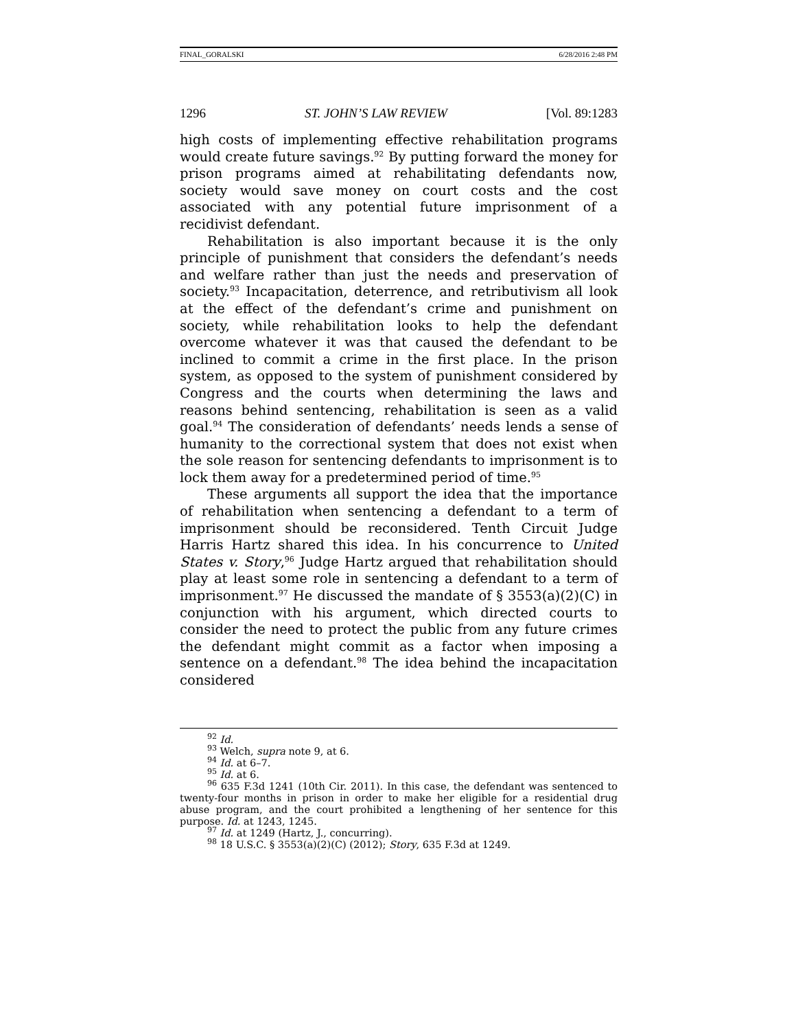FINAL_GORALSKI 6/28/2016 2:48 PM
1296 ST. JOHN’S LAW REVIEW [Vol. 89:1283
high costs of implementing effective rehabilitation programs would create future savings.<sup>92</sup> By putting forward the money for prison programs aimed at rehabilitating defendants now, society would save money on court costs and the cost associated with any potential future imprisonment of a recidivist defendant.
Rehabilitation is also important because it is the only principle of punishment that considers the defendant’s needs and welfare rather than just the needs and preservation of society.<sup>93</sup> Incapacitation, deterrence, and retributivism all look at the effect of the defendant’s crime and punishment on society, while rehabilitation looks to help the defendant overcome whatever it was that caused the defendant to be inclined to commit a crime in the first place. In the prison system, as opposed to the system of punishment considered by Congress and the courts when determining the laws and reasons behind sentencing, rehabilitation is seen as a valid goal.<sup>94</sup> The consideration of defendants’ needs lends a sense of humanity to the correctional system that does not exist when the sole reason for sentencing defendants to imprisonment is to lock them away for a predetermined period of time.<sup>95</sup>
These arguments all support the idea that the importance of rehabilitation when sentencing a defendant to a term of imprisonment should be reconsidered. Tenth Circuit Judge Harris Hartz shared this idea. In his concurrence to United States v. Story,<sup>96</sup> Judge Hartz argued that rehabilitation should play at least some role in sentencing a defendant to a term of imprisonment.<sup>97</sup> He discussed the mandate of § 3553(a)(2)(C) in conjunction with his argument, which directed courts to consider the need to protect the public from any future crimes the defendant might commit as a factor when imposing a sentence on a defendant.<sup>98</sup> The idea behind the incapacitation considered
<sup>92</sup> Id.
<sup>93</sup> Welch, supra note 9, at 6.
<sup>94</sup> Id. at 6–7.
<sup>95</sup> Id. at 6.
<sup>96</sup> 635 F.3d 1241 (10th Cir. 2011). In this case, the defendant was sentenced to twenty-four months in prison in order to make her eligible for a residential drug abuse program, and the court prohibited a lengthening of her sentence for this purpose. Id. at 1243, 1245.
<sup>97</sup> Id. at 1249 (Hartz, J., concurring).
<sup>98</sup> 18 U.S.C. § 3553(a)(2)(C) (2012); Story, 635 F.3d at 1249.